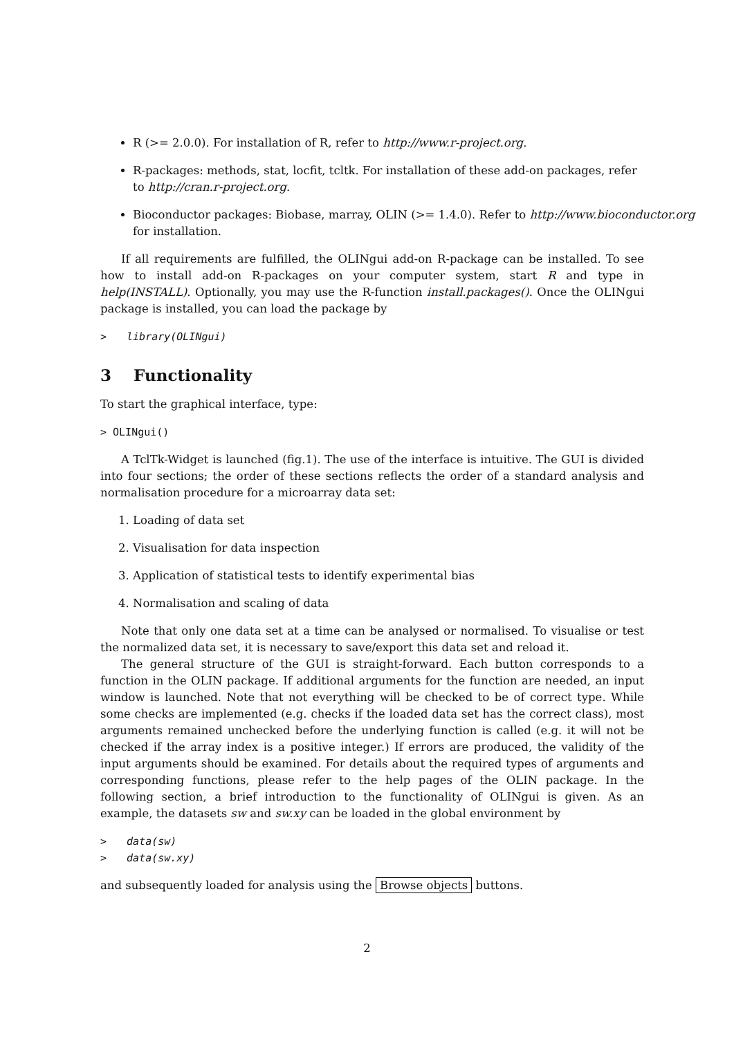R (>= 2.0.0). For installation of R, refer to http://www.r-project.org.
R-packages: methods, stat, locfit, tcltk. For installation of these add-on packages, refer to http://cran.r-project.org.
Bioconductor packages: Biobase, marray, OLIN (>= 1.4.0). Refer to http://www.bioconductor.org
for installation.
If all requirements are fulfilled, the OLINgui add-on R-package can be installed. To see how to install add-on R-packages on your computer system, start R and type in help(INSTALL). Optionally, you may use the R-function install.packages(). Once the OLINgui package is installed, you can load the package by
> library(OLINgui)
3 Functionality
To start the graphical interface, type:
> OLINgui()
A TclTk-Widget is launched (fig.1). The use of the interface is intuitive. The GUI is divided into four sections; the order of these sections reflects the order of a standard analysis and normalisation procedure for a microarray data set:
1. Loading of data set
2. Visualisation for data inspection
3. Application of statistical tests to identify experimental bias
4. Normalisation and scaling of data
Note that only one data set at a time can be analysed or normalised. To visualise or test the normalized data set, it is necessary to save/export this data set and reload it.
The general structure of the GUI is straight-forward. Each button corresponds to a function in the OLIN package. If additional arguments for the function are needed, an input window is launched. Note that not everything will be checked to be of correct type. While some checks are implemented (e.g. checks if the loaded data set has the correct class), most arguments remained unchecked before the underlying function is called (e.g. it will not be checked if the array index is a positive integer.) If errors are produced, the validity of the input arguments should be examined. For details about the required types of arguments and corresponding functions, please refer to the help pages of the OLIN package. In the following section, a brief introduction to the functionality of OLINgui is given. As an example, the datasets sw and sw.xy can be loaded in the global environment by
> data(sw)
> data(sw.xy)
and subsequently loaded for analysis using the Browse objects buttons.
2